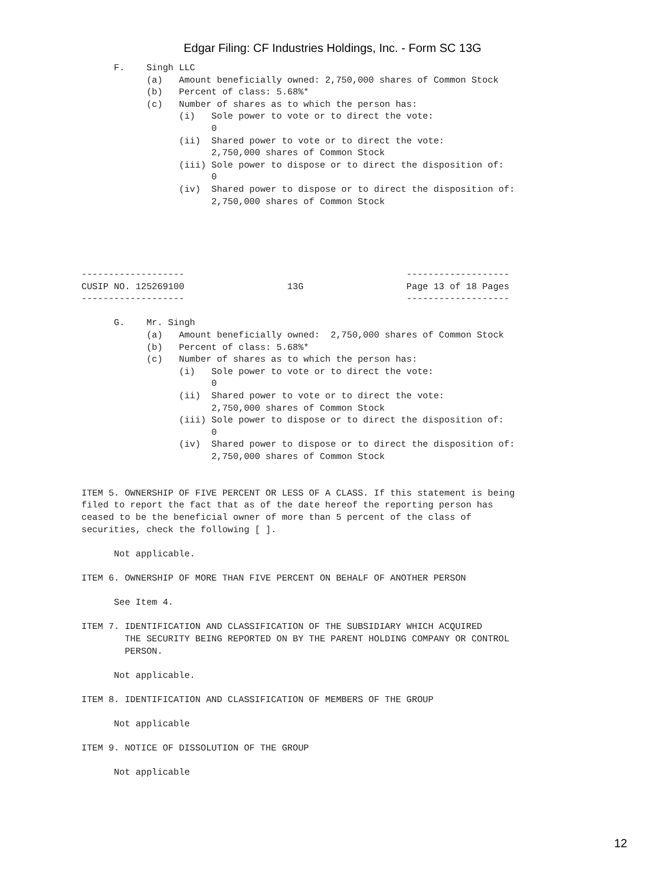Edgar Filing: CF Industries Holdings, Inc. - Form SC 13G
      F.    Singh LLC
            (a)   Amount beneficially owned: 2,750,000 shares of Common Stock
            (b)   Percent of class: 5.68%*
            (c)   Number of shares as to which the person has:
                  (i)   Sole power to vote or to direct the vote:
                        0
                  (ii)  Shared power to vote or to direct the vote:
                        2,750,000 shares of Common Stock
                  (iii) Sole power to dispose or to direct the disposition of:
                        0
                  (iv)  Shared power to dispose or to direct the disposition of:
                        2,750,000 shares of Common Stock





-------------------                                         -------------------
CUSIP NO. 125269100                   13G                   Page 13 of 18 Pages
-------------------                                         -------------------

      G.    Mr. Singh
            (a)   Amount beneficially owned:  2,750,000 shares of Common Stock
            (b)   Percent of class: 5.68%*
            (c)   Number of shares as to which the person has:
                  (i)   Sole power to vote or to direct the vote:
                        0
                  (ii)  Shared power to vote or to direct the vote:
                        2,750,000 shares of Common Stock
                  (iii) Sole power to dispose or to direct the disposition of:
                        0
                  (iv)  Shared power to dispose or to direct the disposition of:
                        2,750,000 shares of Common Stock


ITEM 5. OWNERSHIP OF FIVE PERCENT OR LESS OF A CLASS. If this statement is being
filed to report the fact that as of the date hereof the reporting person has
ceased to be the beneficial owner of more than 5 percent of the class of
securities, check the following [ ].

      Not applicable.

ITEM 6. OWNERSHIP OF MORE THAN FIVE PERCENT ON BEHALF OF ANOTHER PERSON

      See Item 4.

ITEM 7. IDENTIFICATION AND CLASSIFICATION OF THE SUBSIDIARY WHICH ACQUIRED
        THE SECURITY BEING REPORTED ON BY THE PARENT HOLDING COMPANY OR CONTROL
        PERSON.

      Not applicable.

ITEM 8. IDENTIFICATION AND CLASSIFICATION OF MEMBERS OF THE GROUP

      Not applicable

ITEM 9. NOTICE OF DISSOLUTION OF THE GROUP

      Not applicable
12